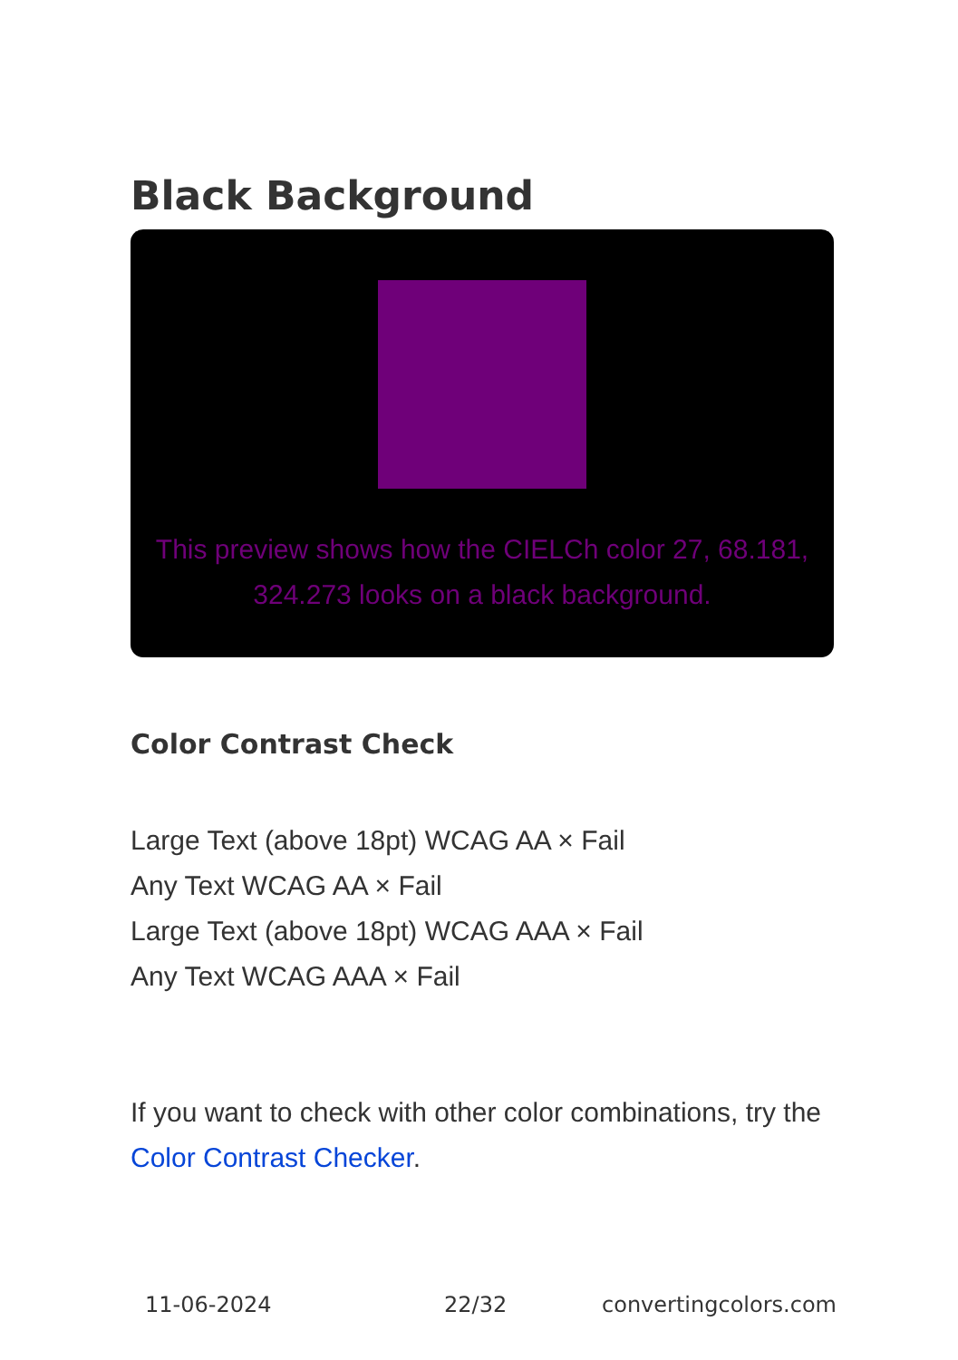Black Background
This preview shows how the CIELCh color 27, 68.181, 324.273 looks on a black background.
Color Contrast Check
Large Text (above 18pt) WCAG AA × Fail
Any Text WCAG AA × Fail
Large Text (above 18pt) WCAG AAA × Fail
Any Text WCAG AAA × Fail
If you want to check with other color combinations, try the Color Contrast Checker.
11-06-2024 22/32 convertingcolors.com